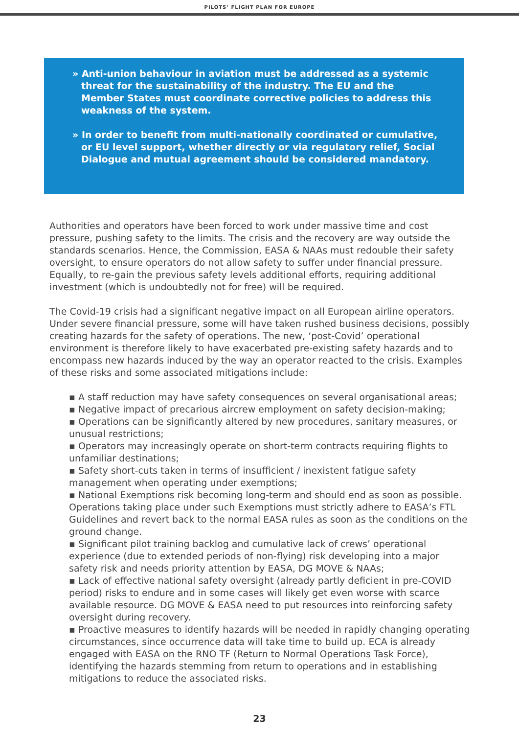PILOTS’ FLIGHT PLAN FOR EUROPE
» Anti-union behaviour in aviation must be addressed as a systemic threat for the sustainability of the industry. The EU and the Member States must coordinate corrective policies to address this weakness of the system.
» In order to benefit from multi-nationally coordinated or cumulative, or EU level support, whether directly or via regulatory relief, Social Dialogue and mutual agreement should be considered mandatory.
Authorities and operators have been forced to work under massive time and cost pressure, pushing safety to the limits. The crisis and the recovery are way outside the standards scenarios. Hence, the Commission, EASA & NAAs must redouble their safety oversight, to ensure operators do not allow safety to suffer under financial pressure. Equally, to re-gain the previous safety levels additional efforts, requiring additional investment (which is undoubtedly not for free) will be required.
The Covid-19 crisis had a significant negative impact on all European airline operators. Under severe financial pressure, some will have taken rushed business decisions, possibly creating hazards for the safety of operations. The new, ‘post-Covid’ operational environment is therefore likely to have exacerbated pre-existing safety hazards and to encompass new hazards induced by the way an operator reacted to the crisis. Examples of these risks and some associated mitigations include:
▪ A staff reduction may have safety consequences on several organisational areas;
▪ Negative impact of precarious aircrew employment on safety decision-making;
▪ Operations can be significantly altered by new procedures, sanitary measures, or unusual restrictions;
▪ Operators may increasingly operate on short-term contracts requiring flights to unfamiliar destinations;
▪ Safety short-cuts taken in terms of insufficient / inexistent fatigue safety management when operating under exemptions;
▪ National Exemptions risk becoming long-term and should end as soon as possible. Operations taking place under such Exemptions must strictly adhere to EASA’s FTL Guidelines and revert back to the normal EASA rules as soon as the conditions on the ground change.
▪ Significant pilot training backlog and cumulative lack of crews’ operational experience (due to extended periods of non-flying) risk developing into a major safety risk and needs priority attention by EASA, DG MOVE & NAAs;
▪ Lack of effective national safety oversight (already partly deficient in pre-COVID period) risks to endure and in some cases will likely get even worse with scarce available resource. DG MOVE & EASA need to put resources into reinforcing safety oversight during recovery.
▪ Proactive measures to identify hazards will be needed in rapidly changing operating circumstances, since occurrence data will take time to build up. ECA is already engaged with EASA on the RNO TF (Return to Normal Operations Task Force), identifying the hazards stemming from return to operations and in establishing mitigations to reduce the associated risks.
23